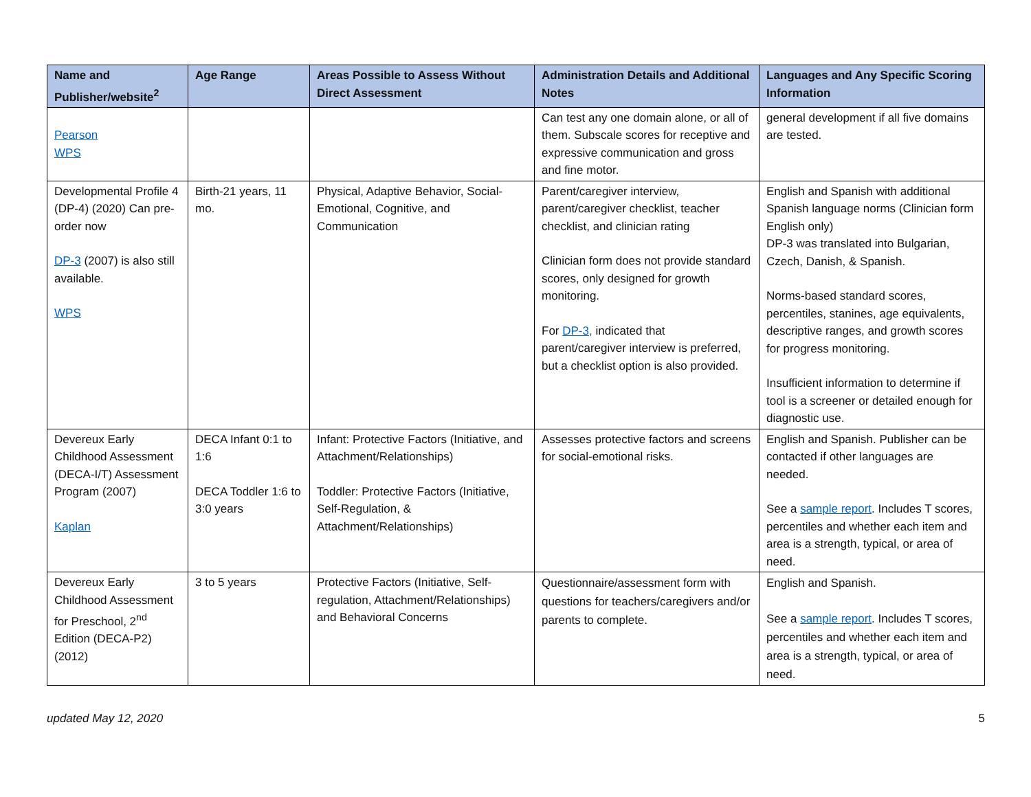| Name and Publisher/website<sup>2</sup> | Age Range | Areas Possible to Assess Without Direct Assessment | Administration Details and Additional Notes | Languages and Any Specific Scoring Information |
| --- | --- | --- | --- | --- |
| Pearson WPS | | | Can test any one domain alone, or all of them. Subscale scores for receptive and expressive communication and gross and fine motor. | general development if all five domains are tested. |
| Developmental Profile 4 (DP-4) (2020) Can pre-order now DP-3 (2007) is also still available. WPS | Birth-21 years, 11 mo. | Physical, Adaptive Behavior, Social-Emotional, Cognitive, and Communication | Parent/caregiver interview, parent/caregiver checklist, teacher checklist, and clinician rating Clinician form does not provide standard scores, only designed for growth monitoring. For DP-3, indicated that parent/caregiver interview is preferred, but a checklist option is also provided. | English and Spanish with additional Spanish language norms (Clinician form English only) DP-3 was translated into Bulgarian, Czech, Danish, & Spanish. Norms-based standard scores, percentiles, stanines, age equivalents, descriptive ranges, and growth scores for progress monitoring. Insufficient information to determine if tool is a screener or detailed enough for diagnostic use. |
| Devereux Early Childhood Assessment (DECA-I/T) Assessment Program (2007) Kaplan | DECA Infant 0:1 to 1:6 DECA Toddler 1:6 to 3:0 years | Infant: Protective Factors (Initiative, and Attachment/Relationships) Toddler: Protective Factors (Initiative, Self-Regulation, & Attachment/Relationships) | Assesses protective factors and screens for social-emotional risks. | English and Spanish. Publisher can be contacted if other languages are needed. See a sample report . Includes T scores, percentiles and whether each item and area is a strength, typical, or area of need. |
| Devereux Early Childhood Assessment for Preschool, 2<sup>nd</sup> Edition (DECA-P2) (2012) | 3 to 5 years | Protective Factors (Initiative, Self-regulation, Attachment/Relationships) and Behavioral Concerns | Questionnaire/assessment form with questions for teachers/caregivers and/or parents to complete. | English and Spanish. See a sample report . Includes T scores, percentiles and whether each item and area is a strength, typical, or area of need. |
updated May 12, 2020 5